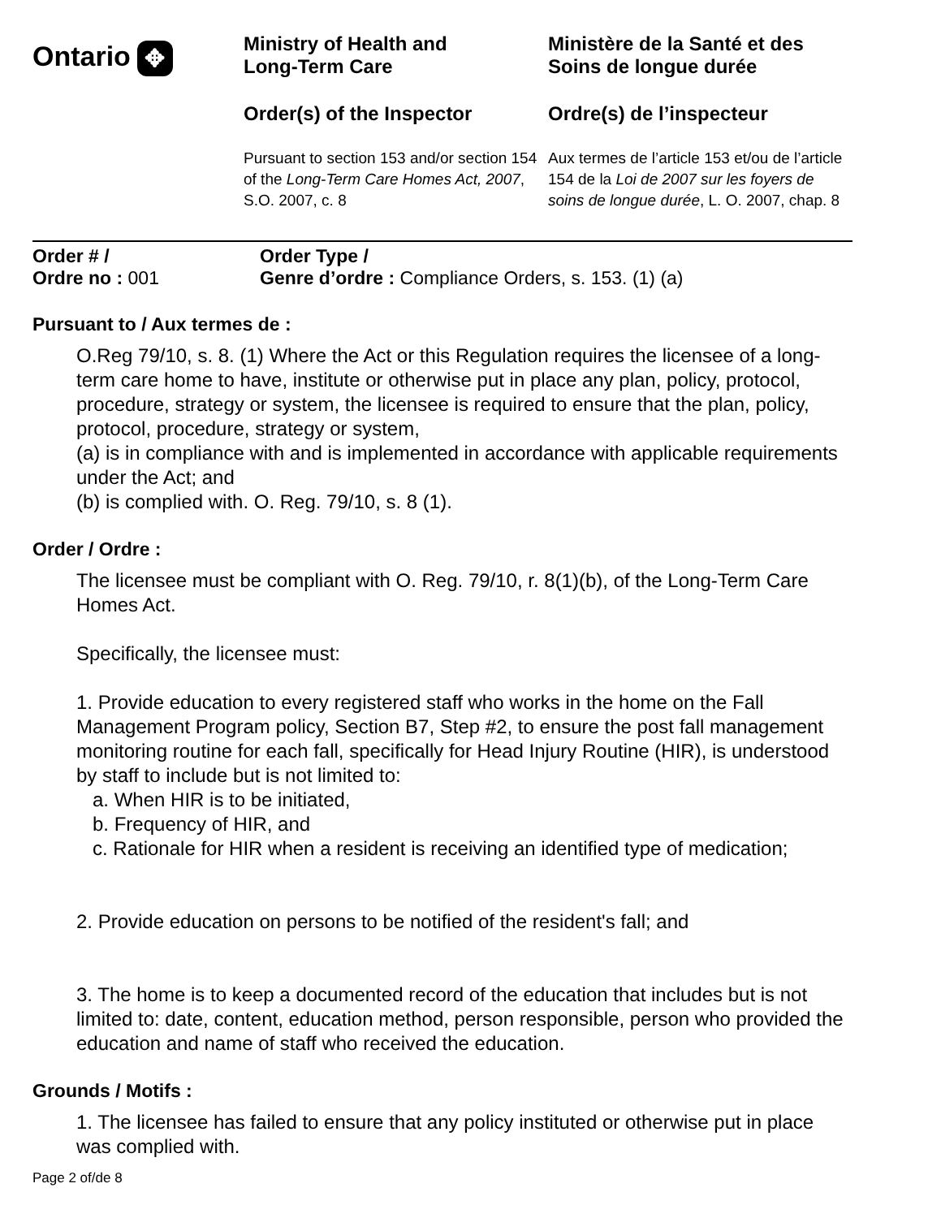Ontario ✥
Ministry of Health and
Long-Term Care
Order(s) of the Inspector
Pursuant to section 153 and/or section 154 of the Long-Term Care Homes Act, 2007, S.O. 2007, c. 8
Ministère de la Santé et des
Soins de longue durée
Ordre(s) de l’inspecteur
Aux termes de l’article 153 et/ou de l’article 154 de la Loi de 2007 sur les foyers de soins de longue durée, L. O. 2007, chap. 8
Order # /
Ordre no : 001
Order Type /
Genre d’ordre : Compliance Orders, s. 153. (1) (a)
Pursuant to / Aux termes de :
O.Reg 79/10, s. 8. (1) Where the Act or this Regulation requires the licensee of a long-term care home to have, institute or otherwise put in place any plan, policy, protocol, procedure, strategy or system, the licensee is required to ensure that the plan, policy, protocol, procedure, strategy or system,
(a) is in compliance with and is implemented in accordance with applicable requirements under the Act; and
(b) is complied with. O. Reg. 79/10, s. 8 (1).
Order / Ordre :
The licensee must be compliant with O. Reg. 79/10, r. 8(1)(b), of the Long-Term Care Homes Act.
Specifically, the licensee must:
1. Provide education to every registered staff who works in the home on the Fall Management Program policy, Section B7, Step #2, to ensure the post fall management monitoring routine for each fall, specifically for Head Injury Routine (HIR), is understood by staff to include but is not limited to:
a. When HIR is to be initiated,
b. Frequency of HIR, and
c. Rationale for HIR when a resident is receiving an identified type of medication;
2. Provide education on persons to be notified of the resident's fall; and
3. The home is to keep a documented record of the education that includes but is not limited to: date, content, education method, person responsible, person who provided the education and name of staff who received the education.
Grounds / Motifs :
1. The licensee has failed to ensure that any policy instituted or otherwise put in place was complied with.
Page 2 of/de 8